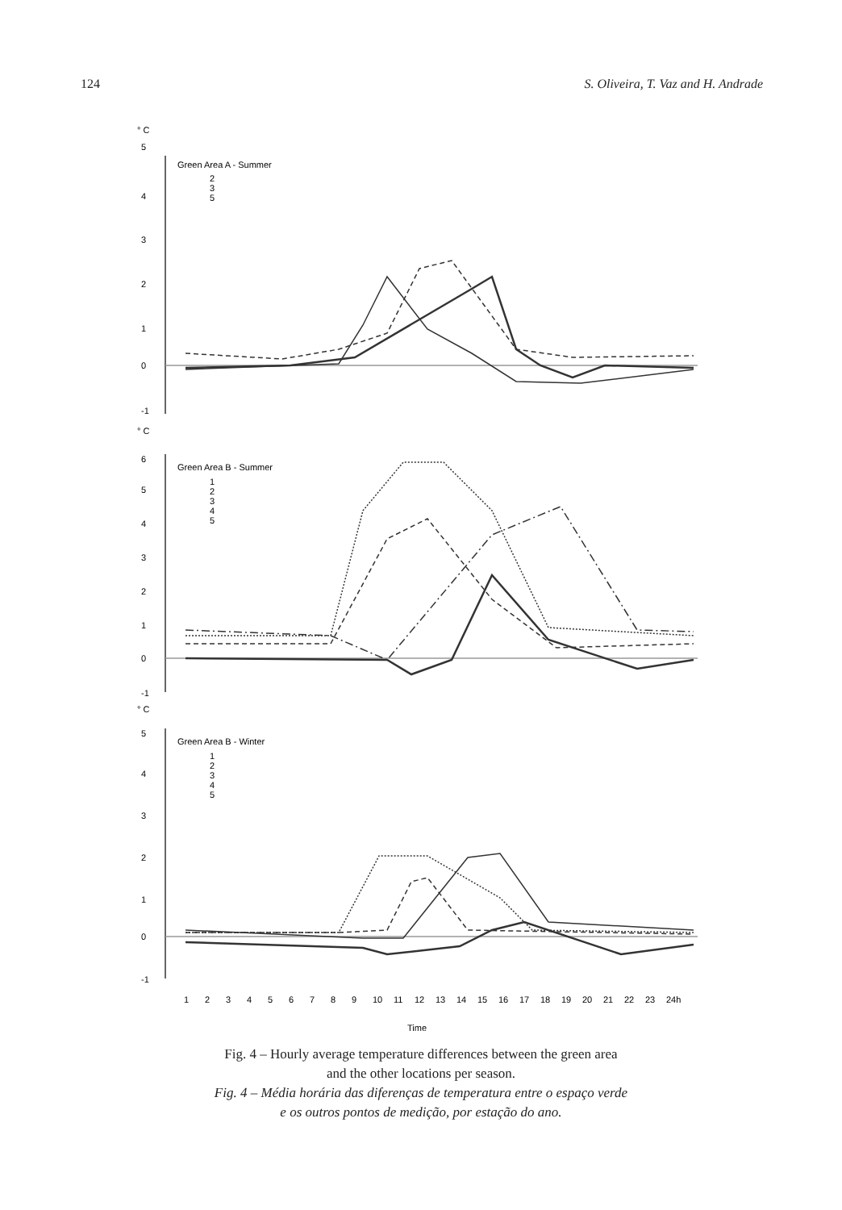124 S. Oliveira, T. Vaz and H. Andrade
° C
5
Green Area A - Summer
2
3
5
4
3
2
1
0
-1
° C
6
Green Area B - Summer
1
2
3
4
5
5
4
3
2
1
0
-1
° C
5
Green Area B - Winter
1
2
3
4
5
4
3
2
1
0
-1
1
2
3
4
5
6
7
8
9
10
11
12
13
14
15
16
17
18
19
20
21
22
23
24h
Time
Fig. 4 – Hourly average temperature differences between the green area
and the other locations per season.
Fig. 4 – Média horária das diferenças de temperatura entre o espaço verde
e os outros pontos de medição, por estação do ano.